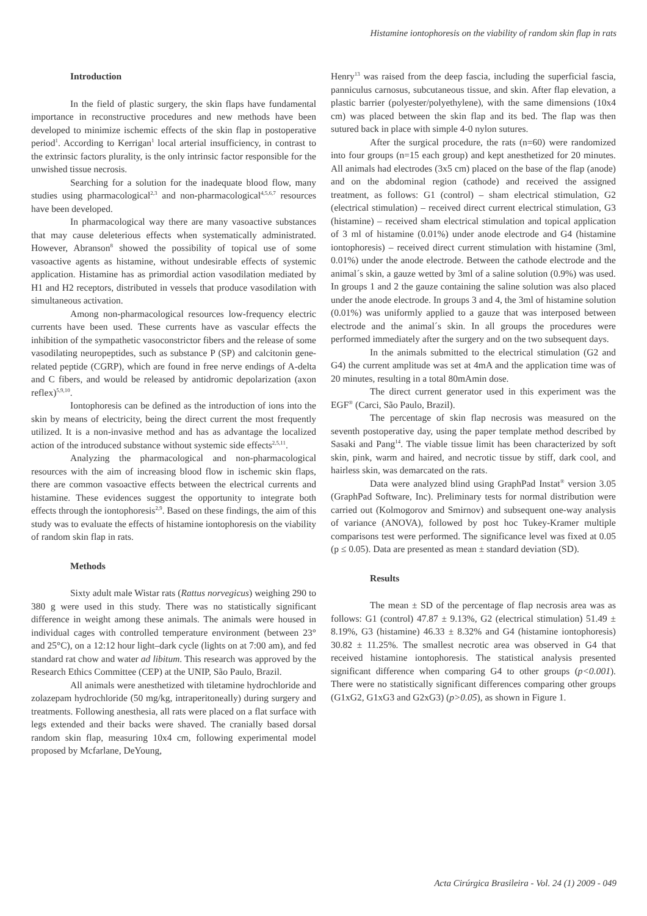Histamine iontophoresis on the viability of random skin flap in rats
Introduction
In the field of plastic surgery, the skin flaps have fundamental importance in reconstructive procedures and new methods have been developed to minimize ischemic effects of the skin flap in postoperative period<sup>1</sup>. According to Kerrigan<sup>1</sup> local arterial insufficiency, in contrast to the extrinsic factors plurality, is the only intrinsic factor responsible for the unwished tissue necrosis.
Searching for a solution for the inadequate blood flow, many studies using pharmacological<sup>2,3</sup> and non-pharmacological<sup>4,5,6,7</sup> resources have been developed.
In pharmacological way there are many vasoactive substances that may cause deleterious effects when systematically administrated. However, Abranson<sup>8</sup> showed the possibility of topical use of some vasoactive agents as histamine, without undesirable effects of systemic application. Histamine has as primordial action vasodilation mediated by H1 and H2 receptors, distributed in vessels that produce vasodilation with simultaneous activation.
Among non-pharmacological resources low-frequency electric currents have been used. These currents have as vascular effects the inhibition of the sympathetic vasoconstrictor fibers and the release of some vasodilating neuropeptides, such as substance P (SP) and calcitonin gene-related peptide (CGRP), which are found in free nerve endings of A-delta and C fibers, and would be released by antidromic depolarization (axon reflex)<sup>5,9,10</sup>.
Iontophoresis can be defined as the introduction of ions into the skin by means of electricity, being the direct current the most frequently utilized. It is a non-invasive method and has as advantage the localized action of the introduced substance without systemic side effects<sup>2,5,11</sup>.
Analyzing the pharmacological and non-pharmacological resources with the aim of increasing blood flow in ischemic skin flaps, there are common vasoactive effects between the electrical currents and histamine. These evidences suggest the opportunity to integrate both effects through the iontophoresis<sup>2,9</sup>. Based on these findings, the aim of this study was to evaluate the effects of histamine iontophoresis on the viability of random skin flap in rats.
Methods
Sixty adult male Wistar rats (Rattus norvegicus) weighing 290 to 380 g were used in this study. There was no statistically significant difference in weight among these animals. The animals were housed in individual cages with controlled temperature environment (between 23° and 25°C), on a 12:12 hour light–dark cycle (lights on at 7:00 am), and fed standard rat chow and water ad libitum. This research was approved by the Research Ethics Committee (CEP) at the UNIP, São Paulo, Brazil.
All animals were anesthetized with tiletamine hydrochloride and zolazepam hydrochloride (50 mg/kg, intraperitoneally) during surgery and treatments. Following anesthesia, all rats were placed on a flat surface with legs extended and their backs were shaved. The cranially based dorsal random skin flap, measuring 10x4 cm, following experimental model proposed by Mcfarlane, DeYoung,
Henry<sup>13</sup> was raised from the deep fascia, including the superficial fascia, panniculus carnosus, subcutaneous tissue, and skin. After flap elevation, a plastic barrier (polyester/polyethylene), with the same dimensions (10x4 cm) was placed between the skin flap and its bed. The flap was then sutured back in place with simple 4-0 nylon sutures.
After the surgical procedure, the rats (n=60) were randomized into four groups (n=15 each group) and kept anesthetized for 20 minutes. All animals had electrodes (3x5 cm) placed on the base of the flap (anode) and on the abdominal region (cathode) and received the assigned treatment, as follows: G1 (control) – sham electrical stimulation, G2 (electrical stimulation) – received direct current electrical stimulation, G3 (histamine) – received sham electrical stimulation and topical application of 3 ml of histamine (0.01%) under anode electrode and G4 (histamine iontophoresis) – received direct current stimulation with histamine (3ml, 0.01%) under the anode electrode. Between the cathode electrode and the animal´s skin, a gauze wetted by 3ml of a saline solution (0.9%) was used. In groups 1 and 2 the gauze containing the saline solution was also placed under the anode electrode. In groups 3 and 4, the 3ml of histamine solution (0.01%) was uniformly applied to a gauze that was interposed between electrode and the animal´s skin. In all groups the procedures were performed immediately after the surgery and on the two subsequent days.
In the animals submitted to the electrical stimulation (G2 and G4) the current amplitude was set at 4mA and the application time was of 20 minutes, resulting in a total 80mAmin dose.
The direct current generator used in this experiment was the EGF<sup>®</sup> (Carci, São Paulo, Brazil).
The percentage of skin flap necrosis was measured on the seventh postoperative day, using the paper template method described by Sasaki and Pang<sup>14</sup>. The viable tissue limit has been characterized by soft skin, pink, warm and haired, and necrotic tissue by stiff, dark cool, and hairless skin, was demarcated on the rats.
Data were analyzed blind using GraphPad Instat<sup>®</sup> version 3.05 (GraphPad Software, Inc). Preliminary tests for normal distribution were carried out (Kolmogorov and Smirnov) and subsequent one-way analysis of variance (ANOVA), followed by post hoc Tukey-Kramer multiple comparisons test were performed. The significance level was fixed at 0.05 (p ≤ 0.05). Data are presented as mean ± standard deviation (SD).
Results
The mean ± SD of the percentage of flap necrosis area was as follows: G1 (control) 47.87 ± 9.13%, G2 (electrical stimulation) 51.49 ± 8.19%, G3 (histamine) 46.33 ± 8.32% and G4 (histamine iontophoresis) 30.82 ± 11.25%. The smallest necrotic area was observed in G4 that received histamine iontophoresis. The statistical analysis presented significant difference when comparing G4 to other groups (p<0.001). There were no statistically significant differences comparing other groups (G1xG2, G1xG3 and G2xG3) (p>0.05), as shown in Figure 1.
Acta Cirúrgica Brasileira - Vol. 24 (1) 2009 - 049